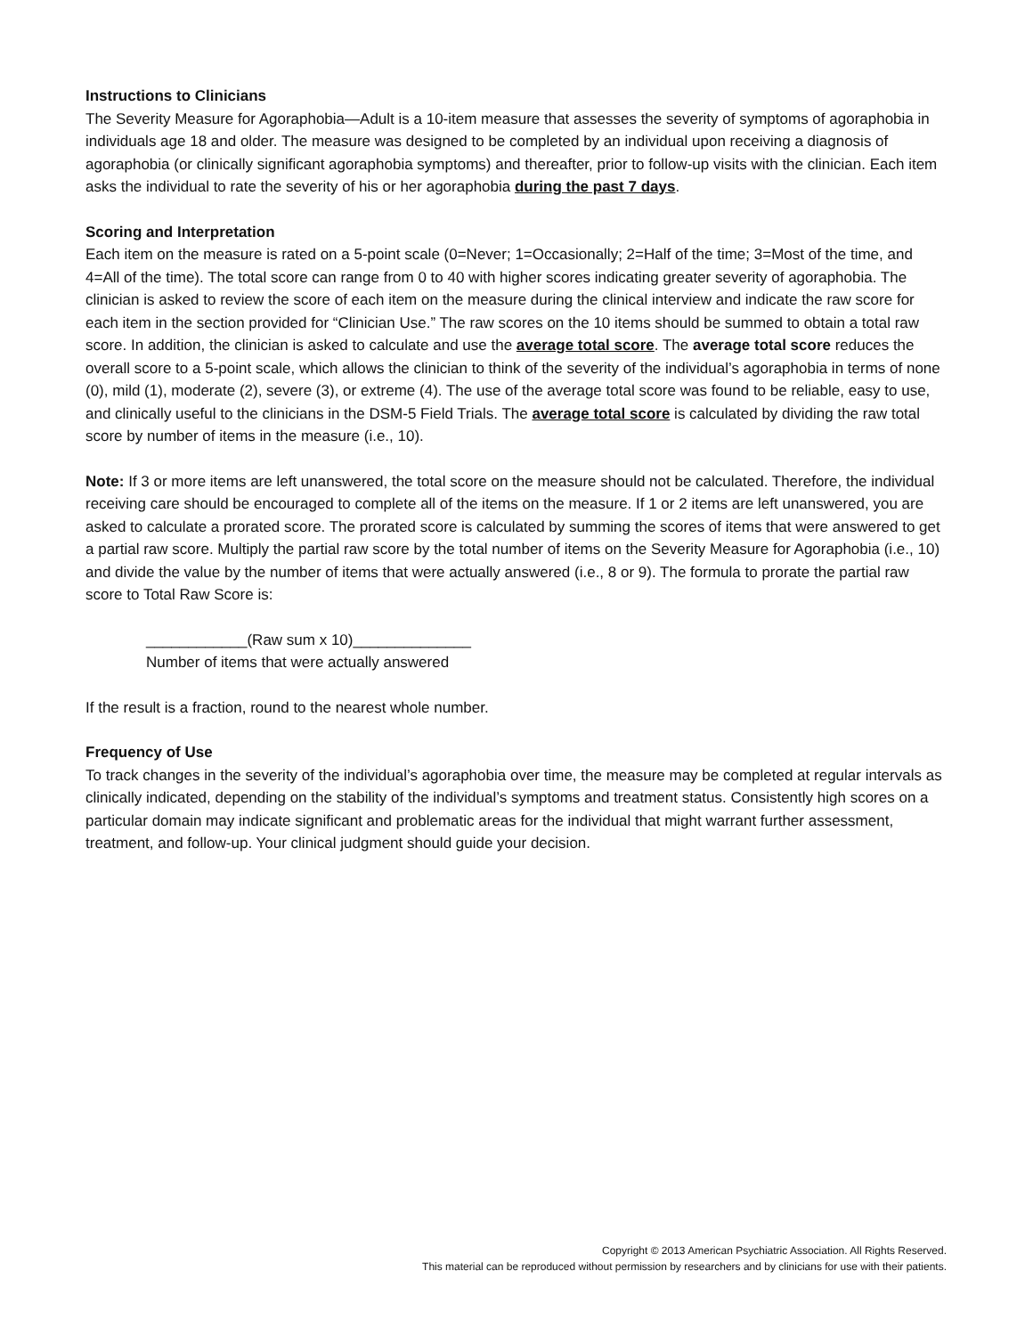Instructions to Clinicians
The Severity Measure for Agoraphobia—Adult is a 10-item measure that assesses the severity of symptoms of agoraphobia in individuals age 18 and older. The measure was designed to be completed by an individual upon receiving a diagnosis of agoraphobia (or clinically significant agoraphobia symptoms) and thereafter, prior to follow-up visits with the clinician. Each item asks the individual to rate the severity of his or her agoraphobia during the past 7 days.
Scoring and Interpretation
Each item on the measure is rated on a 5-point scale (0=Never; 1=Occasionally; 2=Half of the time; 3=Most of the time, and 4=All of the time). The total score can range from 0 to 40 with higher scores indicating greater severity of agoraphobia. The clinician is asked to review the score of each item on the measure during the clinical interview and indicate the raw score for each item in the section provided for “Clinician Use.” The raw scores on the 10 items should be summed to obtain a total raw score. In addition, the clinician is asked to calculate and use the average total score. The average total score reduces the overall score to a 5-point scale, which allows the clinician to think of the severity of the individual’s agoraphobia in terms of none (0), mild (1), moderate (2), severe (3), or extreme (4). The use of the average total score was found to be reliable, easy to use, and clinically useful to the clinicians in the DSM-5 Field Trials. The average total score is calculated by dividing the raw total score by number of items in the measure (i.e., 10).
Note: If 3 or more items are left unanswered, the total score on the measure should not be calculated. Therefore, the individual receiving care should be encouraged to complete all of the items on the measure. If 1 or 2 items are left unanswered, you are asked to calculate a prorated score. The prorated score is calculated by summing the scores of items that were answered to get a partial raw score. Multiply the partial raw score by the total number of items on the Severity Measure for Agoraphobia (i.e., 10) and divide the value by the number of items that were actually answered (i.e., 8 or 9). The formula to prorate the partial raw score to Total Raw Score is:
____________(Raw sum x 10)______________
Number of items that were actually answered
If the result is a fraction, round to the nearest whole number.
Frequency of Use
To track changes in the severity of the individual’s agoraphobia over time, the measure may be completed at regular intervals as clinically indicated, depending on the stability of the individual’s symptoms and treatment status. Consistently high scores on a particular domain may indicate significant and problematic areas for the individual that might warrant further assessment, treatment, and follow-up. Your clinical judgment should guide your decision.
Copyright © 2013 American Psychiatric Association. All Rights Reserved.
This material can be reproduced without permission by researchers and by clinicians for use with their patients.